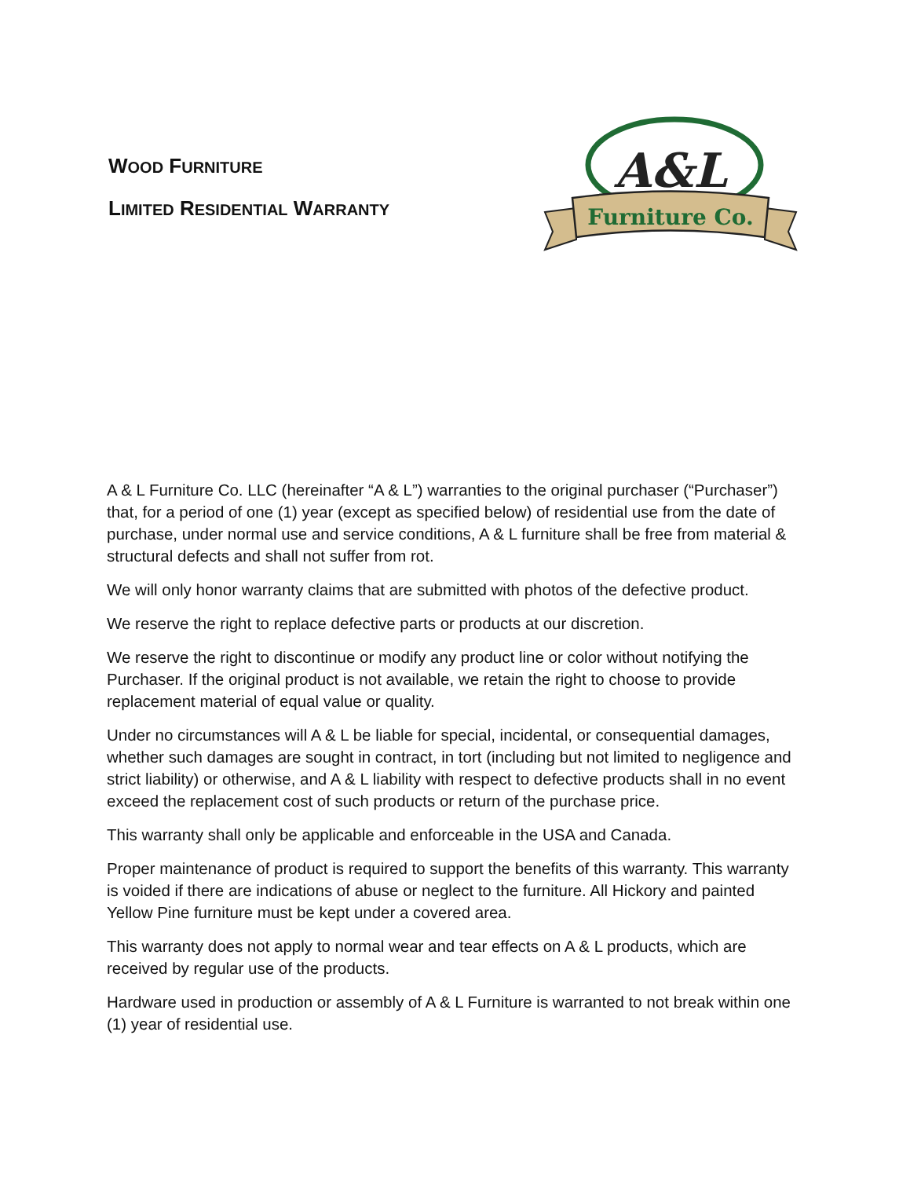WOOD FURNITURE
LIMITED RESIDENTIAL WARRANTY
A&L
Furniture Co.
A & L Furniture Co. LLC (hereinafter “A & L”) warranties to the original purchaser (“Purchaser”) that, for a period of one (1) year (except as specified below) of residential use from the date of purchase, under normal use and service conditions, A & L furniture shall be free from material & structural defects and shall not suffer from rot.
We will only honor warranty claims that are submitted with photos of the defective product.
We reserve the right to replace defective parts or products at our discretion.
We reserve the right to discontinue or modify any product line or color without notifying the Purchaser. If the original product is not available, we retain the right to choose to provide replacement material of equal value or quality.
Under no circumstances will A & L be liable for special, incidental, or consequential damages, whether such damages are sought in contract, in tort (including but not limited to negligence and strict liability) or otherwise, and A & L liability with respect to defective products shall in no event exceed the replacement cost of such products or return of the purchase price.
This warranty shall only be applicable and enforceable in the USA and Canada.
Proper maintenance of product is required to support the benefits of this warranty. This warranty is voided if there are indications of abuse or neglect to the furniture. All Hickory and painted Yellow Pine furniture must be kept under a covered area.
This warranty does not apply to normal wear and tear effects on A & L products, which are received by regular use of the products.
Hardware used in production or assembly of A & L Furniture is warranted to not break within one (1) year of residential use.